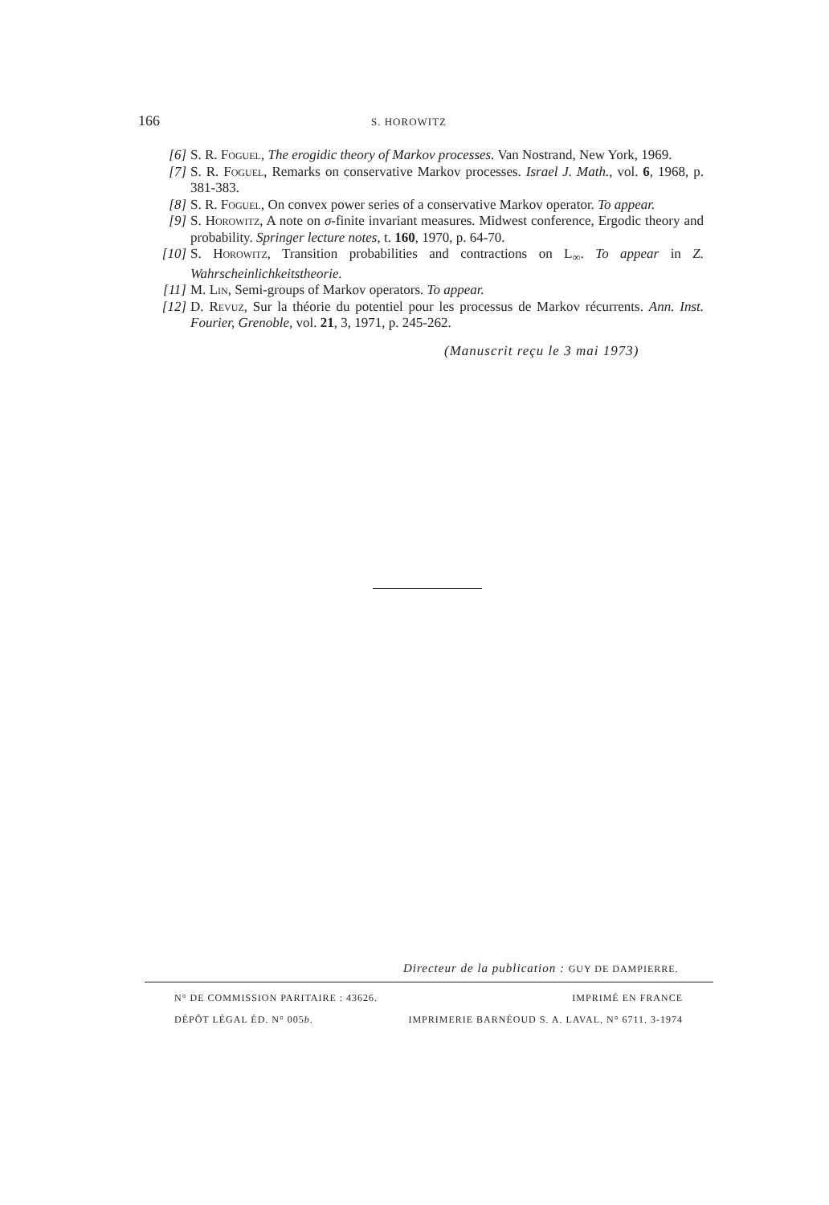166
S. HOROWITZ
[6] S. R. Foguel, The erogidic theory of Markov processes. Van Nostrand, New York, 1969.
[7] S. R. Foguel, Remarks on conservative Markov processes. Israel J. Math., vol. 6, 1968, p. 381-383.
[8] S. R. Foguel, On convex power series of a conservative Markov operator. To appear.
[9] S. Horowitz, A note on σ-finite invariant measures. Midwest conference, Ergodic theory and probability. Springer lecture notes, t. 160, 1970, p. 64-70.
[10] S. Horowitz, Transition probabilities and contractions on L<sub>∞</sub>. To appear in Z. Wahrscheinlichkeitstheorie.
[11] M. Lin, Semi-groups of Markov operators. To appear.
[12] D. Revuz, Sur la théorie du potentiel pour les processus de Markov récurrents. Ann. Inst. Fourier, Grenoble, vol. 21, 3, 1971, p. 245-262.
(Manuscrit reçu le 3 mai 1973)
Directeur de la publication : GUY DE DAMPIERRE.
N° DE COMMISSION PARITAIRE : 43626. IMPRIMÉ EN FRANCE
DÉPÔT LÉGAL ÉD. N° 005b. IMPRIMERIE BARNÉOUD S. A. LAVAL, N° 6711. 3-1974